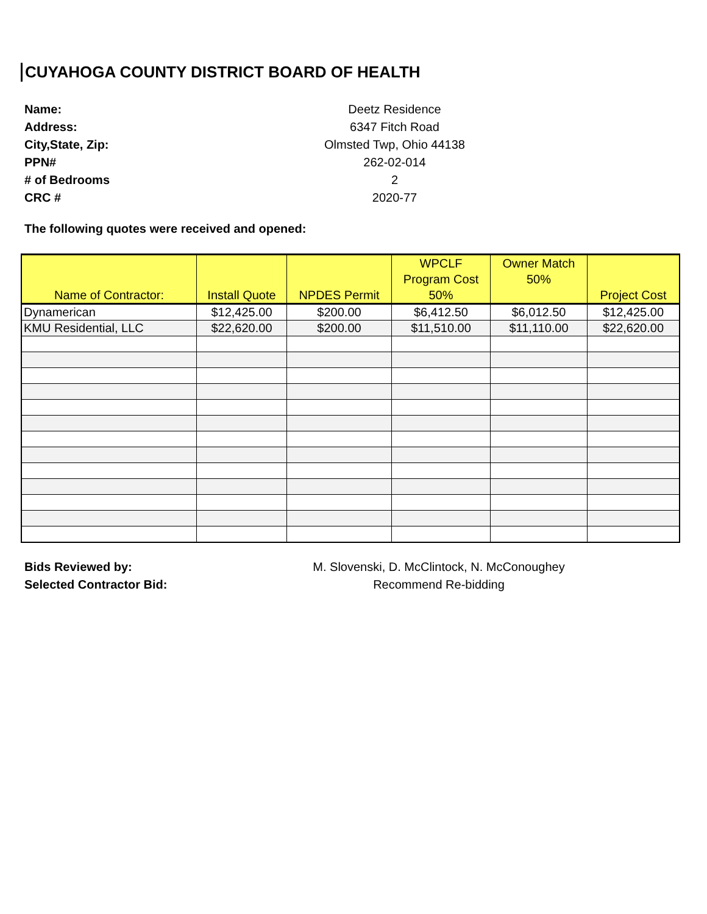CUYAHOGA COUNTY DISTRICT BOARD OF HEALTH
Name: Deetz Residence
Address: 6347 Fitch Road
City,State, Zip: Olmsted Twp, Ohio 44138
PPN# 262-02-014
# of Bedrooms 2
CRC # 2020-77
The following quotes were received and opened:
| Name of Contractor: | Install Quote | NPDES Permit | WPCLF Program Cost 50% | Owner Match 50% | Project Cost |
| --- | --- | --- | --- | --- | --- |
| Dynamerican | $12,425.00 | $200.00 | $6,412.50 | $6,012.50 | $12,425.00 |
| KMU Residential, LLC | $22,620.00 | $200.00 | $11,510.00 | $11,110.00 | $22,620.00 |
Bids Reviewed by: M. Slovenski, D. McClintock, N. McConoughey
Selected Contractor Bid: Recommend Re-bidding